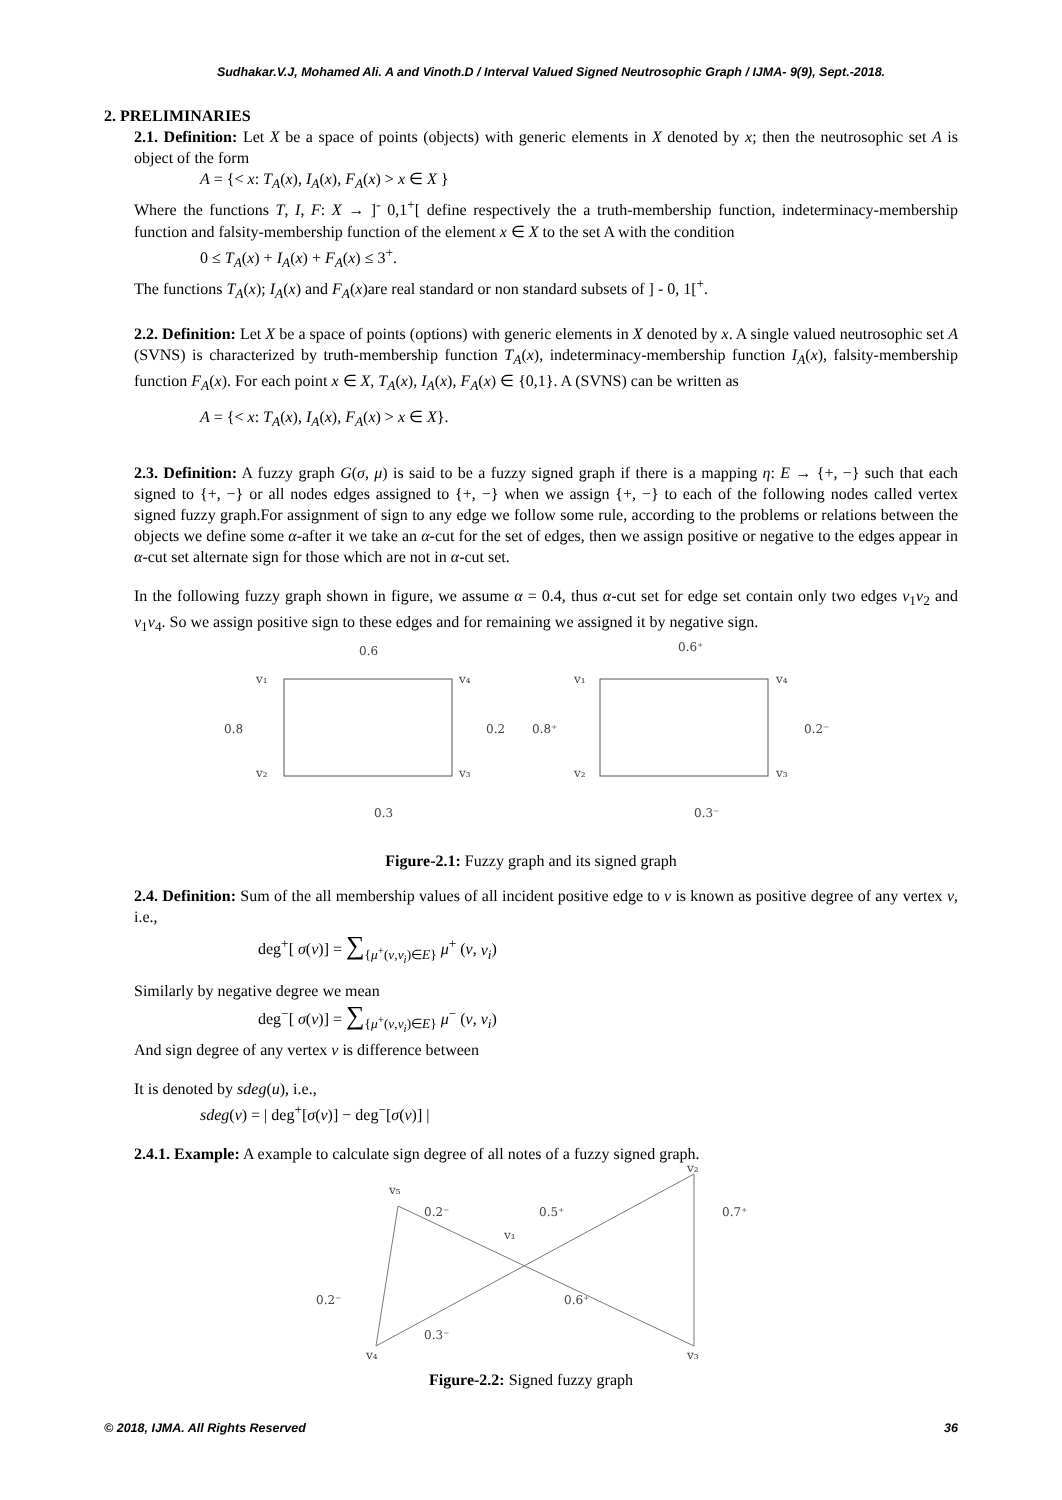Sudhakar.V.J, Mohamed Ali. A and Vinoth.D / Interval Valued Signed Neutrosophic Graph / IJMA- 9(9), Sept.-2018.
2. PRELIMINARIES
2.1. Definition: Let X be a space of points (objects) with generic elements in X denoted by x; then the neutrosophic set A is object of the form
A = {< x: T<sub>A</sub>(x), I<sub>A</sub>(x), F<sub>A</sub>(x) > x ∈ X }
Where the functions T, I, F: X → ]<sup>-</sup> 0,1<sup>+</sup>[ define respectively the a truth-membership function, indeterminacy-membership function and falsity-membership function of the element x ∈ X to the set A with the condition
0 ≤ T<sub>A</sub>(x) + I<sub>A</sub>(x) + F<sub>A</sub>(x) ≤ 3<sup>+</sup>.
The functions T<sub>A</sub>(x); I<sub>A</sub>(x) and F<sub>A</sub>(x)are real standard or non standard subsets of ] - 0, 1[<sup>+</sup>.
2.2. Definition: Let X be a space of points (options) with generic elements in X denoted by x. A single valued neutrosophic set A (SVNS) is characterized by truth-membership function T<sub>A</sub>(x), indeterminacy-membership function I<sub>A</sub>(x), falsity-membership function F<sub>A</sub>(x). For each point x ∈ X, T<sub>A</sub>(x), I<sub>A</sub>(x), F<sub>A</sub>(x) ∈ {0,1}. A (SVNS) can be written as
A = {< x: T<sub>A</sub>(x), I<sub>A</sub>(x), F<sub>A</sub>(x) > x ∈ X}.
2.3. Definition: A fuzzy graph G(σ, μ) is said to be a fuzzy signed graph if there is a mapping η: E → {+, −} such that each signed to {+, −} or all nodes edges assigned to {+, −} when we assign {+, −} to each of the following nodes called vertex signed fuzzy graph.For assignment of sign to any edge we follow some rule, according to the problems or relations between the objects we define some α-after it we take an α-cut for the set of edges, then we assign positive or negative to the edges appear in α-cut set alternate sign for those which are not in α-cut set.
In the following fuzzy graph shown in figure, we assume α = 0.4, thus α-cut set for edge set contain only two edges v<sub>1</sub>v<sub>2</sub> and v<sub>1</sub>v<sub>4</sub>. So we assign positive sign to these edges and for remaining we assigned it by negative sign.
0.6
0.6⁺
v₁
v₄
v₁
v₄
0.8
0.2
0.8⁺
0.2⁻
v₂
v₃
v₂
v₃
0.3
0.3⁻
Figure-2.1: Fuzzy graph and its signed graph
2.4. Definition: Sum of the all membership values of all incident positive edge to v is known as positive degree of any vertex v, i.e.,
deg<sup>+</sup>[ σ(v)] = ∑<sub>{μ<sup>+</sup>(v,v<sub>i</sub>)∈E}</sub> μ<sup>+</sup> (v, v<sub>i</sub>)
Similarly by negative degree we mean
deg<sup>−</sup>[ σ(v)] = ∑<sub>{μ<sup>+</sup>(v,v<sub>i</sub>)∈E}</sub> μ<sup>−</sup> (v, v<sub>i</sub>)
And sign degree of any vertex v is difference between
It is denoted by sdeg(u), i.e.,
sdeg(v) = | deg<sup>+</sup>[σ(v)] − deg<sup>−</sup>[σ(v)] |
2.4.1. Example: A example to calculate sign degree of all notes of a fuzzy signed graph.
v₅
v₂
0.2⁻
0.5⁺
0.7⁺
v₁
0.2⁻
0.6⁺
0.3⁻
v₄
v₃
Figure-2.2: Signed fuzzy graph
© 2018, IJMA. All Rights Reserved 36